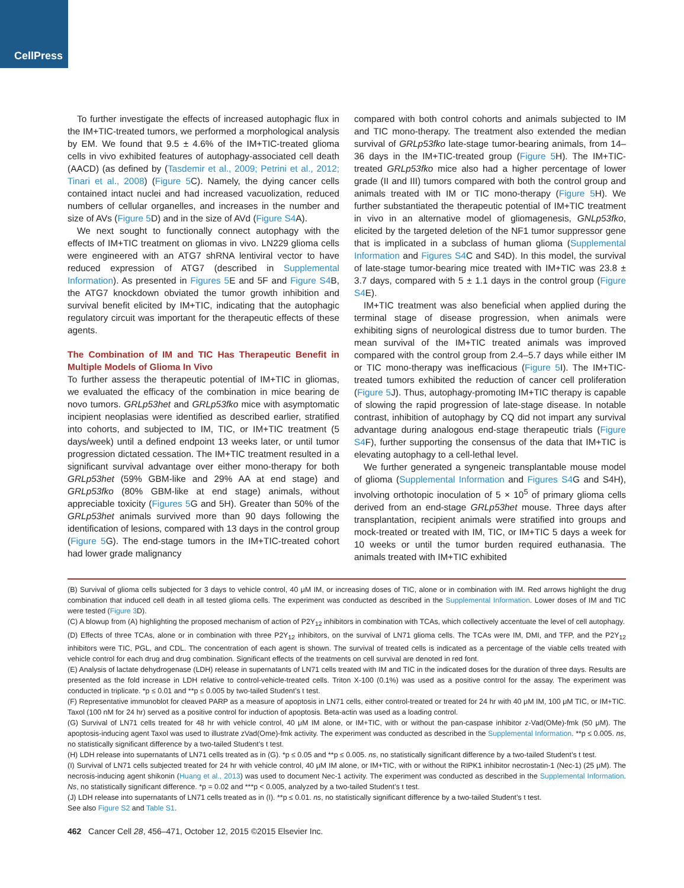CellPress
To further investigate the effects of increased autophagic flux in the IM+TIC-treated tumors, we performed a morphological analysis by EM. We found that 9.5 ± 4.6% of the IM+TIC-treated glioma cells in vivo exhibited features of autophagy-associated cell death (AACD) (as defined by (Tasdemir et al., 2009; Petrini et al., 2012; Tinari et al., 2008) (Figure 5 C). Namely, the dying cancer cells contained intact nuclei and had increased vacuolization, reduced numbers of cellular organelles, and increases in the number and size of AVs (Figure 5 D) and in the size of AVd (Figure S4 A).
We next sought to functionally connect autophagy with the effects of IM+TIC treatment on gliomas in vivo. LN229 glioma cells were engineered with an ATG7 shRNA lentiviral vector to have reduced expression of ATG7 (described in Supplemental Information). As presented in Figures 5 E and 5F and Figure S4 B, the ATG7 knockdown obviated the tumor growth inhibition and survival benefit elicited by IM+TIC, indicating that the autophagic regulatory circuit was important for the therapeutic effects of these agents.
The Combination of IM and TIC Has Therapeutic Benefit in Multiple Models of Glioma In Vivo
To further assess the therapeutic potential of IM+TIC in gliomas, we evaluated the efficacy of the combination in mice bearing de novo tumors. GRLp53het and GRLp53fko mice with asymptomatic incipient neoplasias were identified as described earlier, stratified into cohorts, and subjected to IM, TIC, or IM+TIC treatment (5 days/week) until a defined endpoint 13 weeks later, or until tumor progression dictated cessation. The IM+TIC treatment resulted in a significant survival advantage over either mono-therapy for both GRLp53het (59% GBM-like and 29% AA at end stage) and GRLp53fko (80% GBM-like at end stage) animals, without appreciable toxicity (Figures 5 G and 5H). Greater than 50% of the GRLp53het animals survived more than 90 days following the identification of lesions, compared with 13 days in the control group (Figure 5 G). The end-stage tumors in the IM+TIC-treated cohort had lower grade malignancy
compared with both control cohorts and animals subjected to IM and TIC mono-therapy. The treatment also extended the median survival of GRLp53fko late-stage tumor-bearing animals, from 14–36 days in the IM+TIC-treated group (Figure 5 H). The IM+TIC-treated GRLp53fko mice also had a higher percentage of lower grade (II and III) tumors compared with both the control group and animals treated with IM or TIC mono-therapy (Figure 5 H). We further substantiated the therapeutic potential of IM+TIC treatment in vivo in an alternative model of gliomagenesis, GNLp53fko, elicited by the targeted deletion of the NF1 tumor suppressor gene that is implicated in a subclass of human glioma (Supplemental Information and Figures S4 C and S4D). In this model, the survival of late-stage tumor-bearing mice treated with IM+TIC was 23.8 ± 3.7 days, compared with 5 ± 1.1 days in the control group (Figure S4 E).
IM+TIC treatment was also beneficial when applied during the terminal stage of disease progression, when animals were exhibiting signs of neurological distress due to tumor burden. The mean survival of the IM+TIC treated animals was improved compared with the control group from 2.4–5.7 days while either IM or TIC mono-therapy was inefficacious (Figure 5 I). The IM+TIC-treated tumors exhibited the reduction of cancer cell proliferation (Figure 5 J). Thus, autophagy-promoting IM+TIC therapy is capable of slowing the rapid progression of late-stage disease. In notable contrast, inhibition of autophagy by CQ did not impart any survival advantage during analogous end-stage therapeutic trials (Figure S4 F), further supporting the consensus of the data that IM+TIC is elevating autophagy to a cell-lethal level.
We further generated a syngeneic transplantable mouse model of glioma (Supplemental Information and Figures S4 G and S4H), involving orthotopic inoculation of 5 × 10<sup>5</sup> of primary glioma cells derived from an end-stage GRLp53het mouse. Three days after transplantation, recipient animals were stratified into groups and mock-treated or treated with IM, TIC, or IM+TIC 5 days a week for 10 weeks or until the tumor burden required euthanasia. The animals treated with IM+TIC exhibited
(B) Survival of glioma cells subjected for 3 days to vehicle control, 40 μM IM, or increasing doses of TIC, alone or in combination with IM. Red arrows highlight the drug combination that induced cell death in all tested glioma cells. The experiment was conducted as described in the Supplemental Information. Lower doses of IM and TIC were tested (Figure 3 D).
(C) A blowup from (A) highlighting the proposed mechanism of action of P2Y<sub>12</sub> inhibitors in combination with TCAs, which collectively accentuate the level of cell autophagy.
(D) Effects of three TCAs, alone or in combination with three P2Y<sub>12</sub> inhibitors, on the survival of LN71 glioma cells. The TCAs were IM, DMI, and TFP, and the P2Y<sub>12</sub> inhibitors were TIC, PGL, and CDL. The concentration of each agent is shown. The survival of treated cells is indicated as a percentage of the viable cells treated with vehicle control for each drug and drug combination. Significant effects of the treatments on cell survival are denoted in red font.
(E) Analysis of lactate dehydrogenase (LDH) release in supernatants of LN71 cells treated with IM and TIC in the indicated doses for the duration of three days. Results are presented as the fold increase in LDH relative to control-vehicle-treated cells. Triton X-100 (0.1%) was used as a positive control for the assay. The experiment was conducted in triplicate. *p ≤ 0.01 and **p ≤ 0.005 by two-tailed Student’s t test.
(F) Representative immunoblot for cleaved PARP as a measure of apoptosis in LN71 cells, either control-treated or treated for 24 hr with 40 μM IM, 100 μM TIC, or IM+TIC. Taxol (100 nM for 24 hr) served as a positive control for induction of apoptosis. Beta-actin was used as a loading control.
(G) Survival of LN71 cells treated for 48 hr with vehicle control, 40 μM IM alone, or IM+TIC, with or without the pan-caspase inhibitor z-Vad(OMe)-fmk (50 μM). The apoptosis-inducing agent Taxol was used to illustrate zVad(Ome)-fmk activity. The experiment was conducted as described in the Supplemental Information. **p ≤ 0.005. ns, no statistically significant difference by a two-tailed Student’s t test.
(H) LDH release into supernatants of LN71 cells treated as in (G). *p ≤ 0.05 and **p ≤ 0.005. ns, no statistically significant difference by a two-tailed Student’s t test.
(I) Survival of LN71 cells subjected treated for 24 hr with vehicle control, 40 μM IM alone, or IM+TIC, with or without the RIPK1 inhibitor necrostatin-1 (Nec-1) (25 μM). The necrosis-inducing agent shikonin (Huang et al., 2013) was used to document Nec-1 activity. The experiment was conducted as described in the Supplemental Information. Ns, no statistically significant difference. *p = 0.02 and ***p < 0.005, analyzed by a two-tailed Student’s t test.
(J) LDH release into supernatants of LN71 cells treated as in (I). **p ≤ 0.01. ns, no statistically significant difference by a two-tailed Student’s t test.
See also Figure S2 and Table S1.
462 Cancer Cell 28, 456–471, October 12, 2015 ©2015 Elsevier Inc.